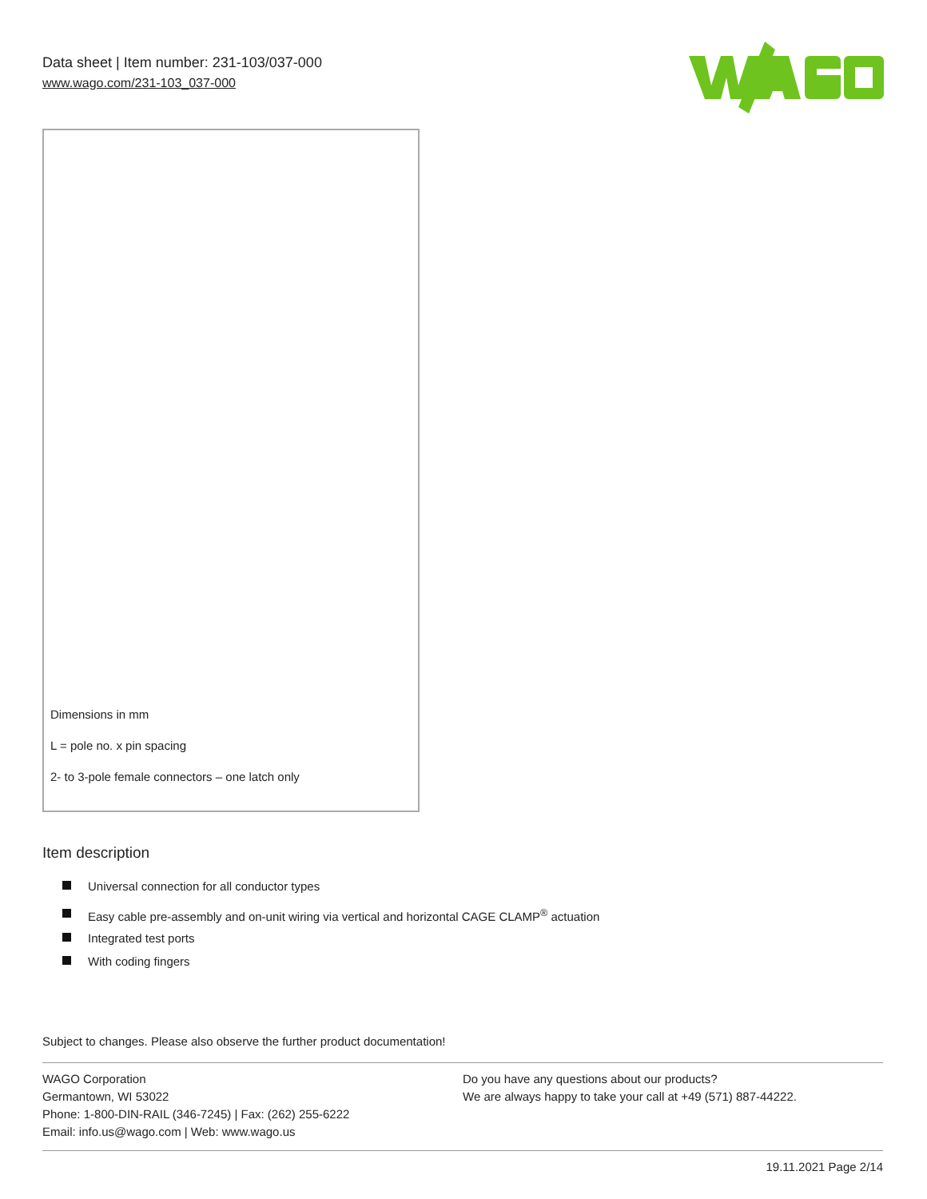Data sheet | Item number: 231-103/037-000
www.wago.com/231-103_037-000
Dimensions in mm
L = pole no. x pin spacing
2- to 3-pole female connectors – one latch only
Item description
Universal connection for all conductor types
Easy cable pre-assembly and on-unit wiring via vertical and horizontal CAGE CLAMP<sup>®</sup> actuation
Integrated test ports
With coding fingers
Subject to changes. Please also observe the further product documentation!
WAGO Corporation
Germantown, WI 53022
Phone: 1-800-DIN-RAIL (346-7245) | Fax: (262) 255-6222
Email: info.us@wago.com | Web: www.wago.us
Do you have any questions about our products?
We are always happy to take your call at +49 (571) 887-44222.
19.11.2021 Page 2/14